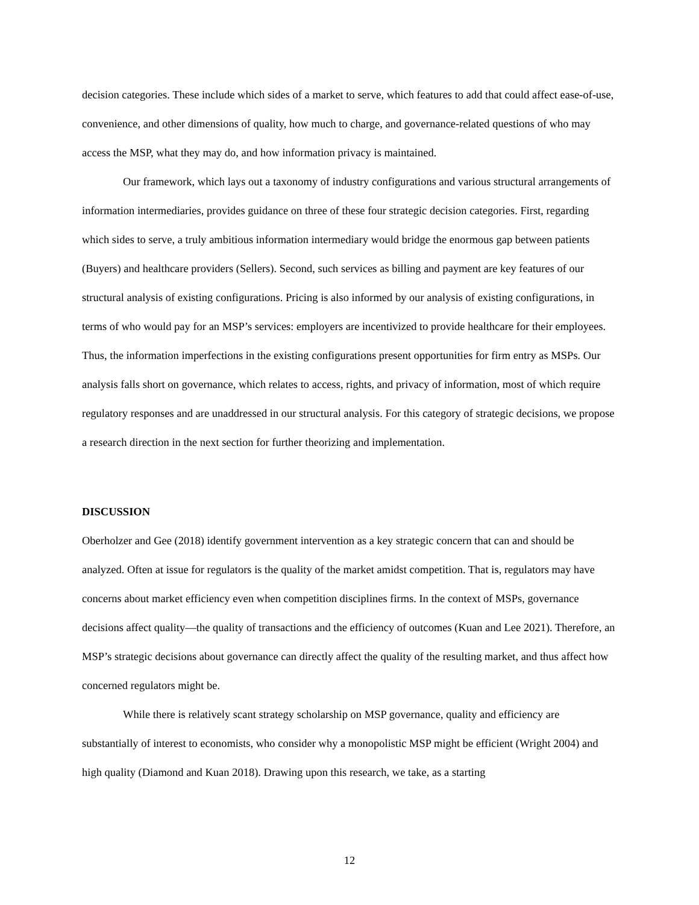decision categories. These include which sides of a market to serve, which features to add that could affect ease-of-use, convenience, and other dimensions of quality, how much to charge, and governance-related questions of who may access the MSP, what they may do, and how information privacy is maintained.
Our framework, which lays out a taxonomy of industry configurations and various structural arrangements of information intermediaries, provides guidance on three of these four strategic decision categories. First, regarding which sides to serve, a truly ambitious information intermediary would bridge the enormous gap between patients (Buyers) and healthcare providers (Sellers). Second, such services as billing and payment are key features of our structural analysis of existing configurations. Pricing is also informed by our analysis of existing configurations, in terms of who would pay for an MSP’s services: employers are incentivized to provide healthcare for their employees. Thus, the information imperfections in the existing configurations present opportunities for firm entry as MSPs. Our analysis falls short on governance, which relates to access, rights, and privacy of information, most of which require regulatory responses and are unaddressed in our structural analysis. For this category of strategic decisions, we propose a research direction in the next section for further theorizing and implementation.
DISCUSSION
Oberholzer and Gee (2018) identify government intervention as a key strategic concern that can and should be analyzed. Often at issue for regulators is the quality of the market amidst competition. That is, regulators may have concerns about market efficiency even when competition disciplines firms. In the context of MSPs, governance decisions affect quality—the quality of transactions and the efficiency of outcomes (Kuan and Lee 2021). Therefore, an MSP’s strategic decisions about governance can directly affect the quality of the resulting market, and thus affect how concerned regulators might be.
While there is relatively scant strategy scholarship on MSP governance, quality and efficiency are substantially of interest to economists, who consider why a monopolistic MSP might be efficient (Wright 2004) and high quality (Diamond and Kuan 2018). Drawing upon this research, we take, as a starting
12